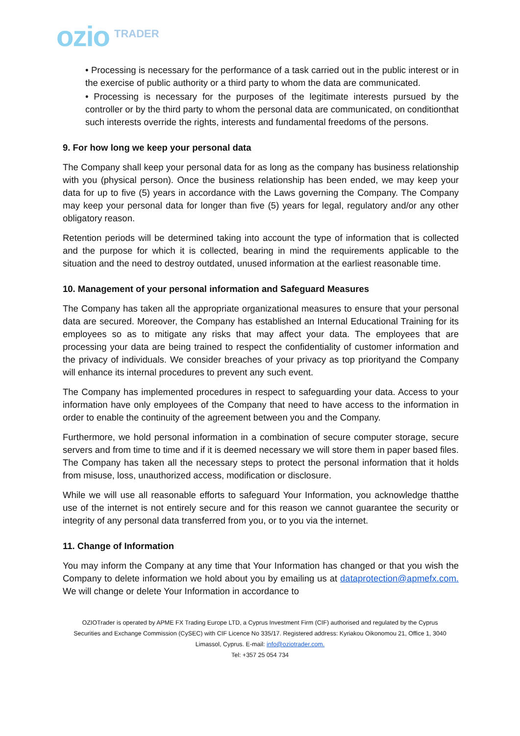ozio TRADER
• Processing is necessary for the performance of a task carried out in the public interest or in the exercise of public authority or a third party to whom the data are communicated.
• Processing is necessary for the purposes of the legitimate interests pursued by the controller or by the third party to whom the personal data are communicated, on conditionthat such interests override the rights, interests and fundamental freedoms of the persons.
9. For how long we keep your personal data
The Company shall keep your personal data for as long as the company has business relationship with you (physical person). Once the business relationship has been ended, we may keep your data for up to five (5) years in accordance with the Laws governing the Company. The Company may keep your personal data for longer than five (5) years for legal, regulatory and/or any other obligatory reason.
Retention periods will be determined taking into account the type of information that is collected and the purpose for which it is collected, bearing in mind the requirements applicable to the situation and the need to destroy outdated, unused information at the earliest reasonable time.
10. Management of your personal information and Safeguard Measures
The Company has taken all the appropriate organizational measures to ensure that your personal data are secured. Moreover, the Company has established an Internal Educational Training for its employees so as to mitigate any risks that may affect your data. The employees that are processing your data are being trained to respect the confidentiality of customer information and the privacy of individuals. We consider breaches of your privacy as top priorityand the Company will enhance its internal procedures to prevent any such event.
The Company has implemented procedures in respect to safeguarding your data. Access to your information have only employees of the Company that need to have access to the information in order to enable the continuity of the agreement between you and the Company.
Furthermore, we hold personal information in a combination of secure computer storage, secure servers and from time to time and if it is deemed necessary we will store them in paper based files. The Company has taken all the necessary steps to protect the personal information that it holds from misuse, loss, unauthorized access, modification or disclosure.
While we will use all reasonable efforts to safeguard Your Information, you acknowledge thatthe use of the internet is not entirely secure and for this reason we cannot guarantee the security or integrity of any personal data transferred from you, or to you via the internet.
11. Change of Information
You may inform the Company at any time that Your Information has changed or that you wish the Company to delete information we hold about you by emailing us at dataprotection@apmefx.com. We will change or delete Your Information in accordance to
OZIOTrader is operated by APME FX Trading Europe LTD, a Cyprus Investment Firm (CIF) authorised and regulated by the Cyprus Securities and Exchange Commission (CySEC) with CIF Licence No 335/17. Registered address: Kyriakou Oikonomou 21, Office 1, 3040 Limassol, Cyprus. E-mail: info@oziotrader.com.
Tel: +357 25 054 734